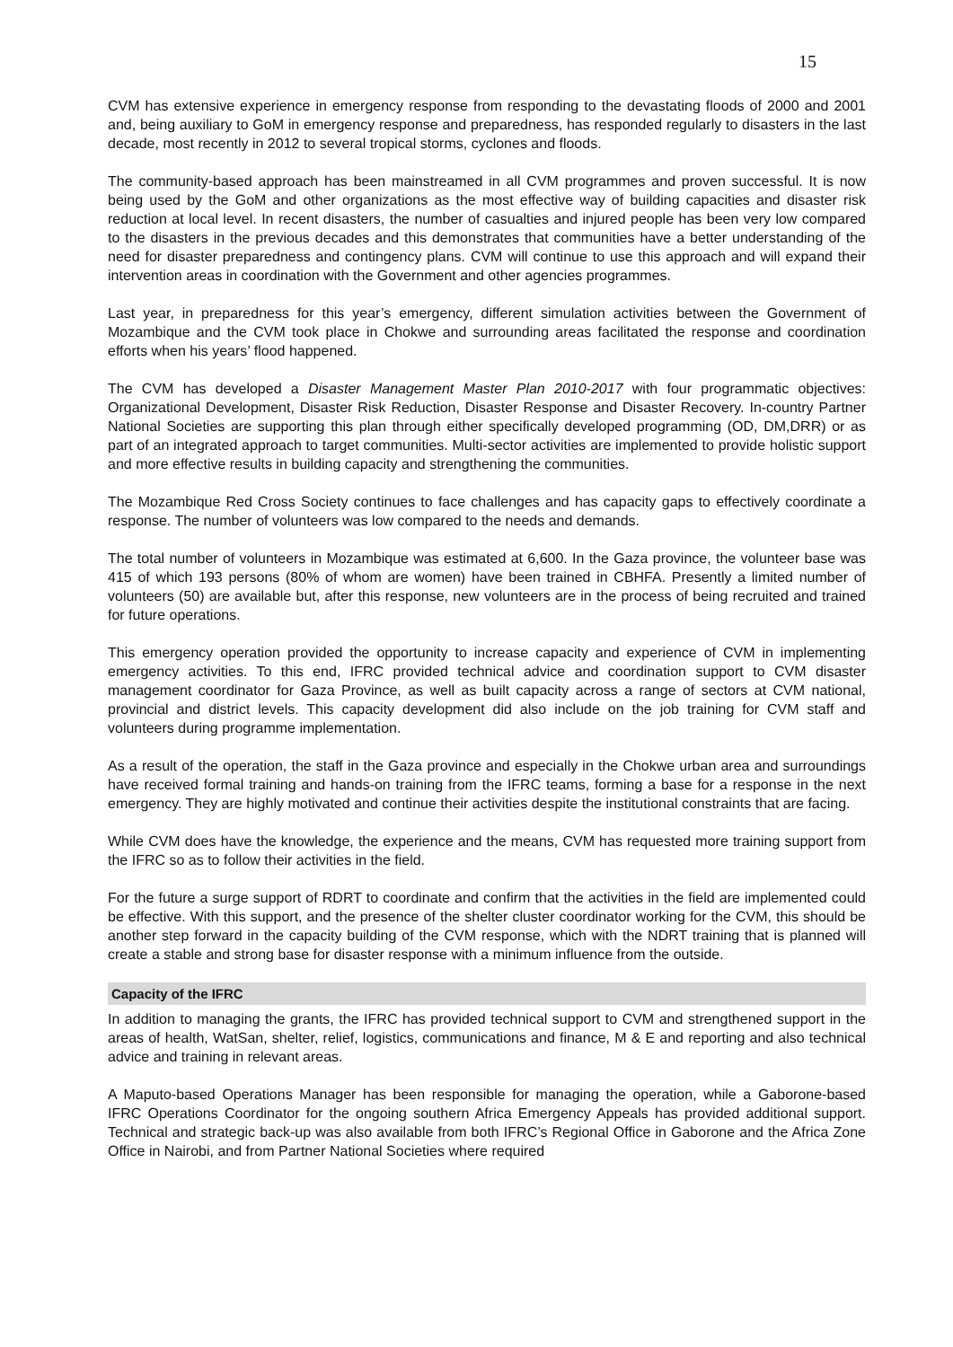15
CVM has extensive experience in emergency response from responding to the devastating floods of 2000 and 2001 and, being auxiliary to GoM in emergency response and preparedness, has responded regularly to disasters in the last decade, most recently in 2012 to several tropical storms, cyclones and floods.
The community-based approach has been mainstreamed in all CVM programmes and proven successful. It is now being used by the GoM and other organizations as the most effective way of building capacities and disaster risk reduction at local level. In recent disasters, the number of casualties and injured people has been very low compared to the disasters in the previous decades and this demonstrates that communities have a better understanding of the need for disaster preparedness and contingency plans. CVM will continue to use this approach and will expand their intervention areas in coordination with the Government and other agencies programmes.
Last year, in preparedness for this year’s emergency, different simulation activities between the Government of Mozambique and the CVM took place in Chokwe and surrounding areas facilitated the response and coordination efforts when his years’ flood happened.
The CVM has developed a Disaster Management Master Plan 2010-2017 with four programmatic objectives: Organizational Development, Disaster Risk Reduction, Disaster Response and Disaster Recovery. In-country Partner National Societies are supporting this plan through either specifically developed programming (OD, DM,DRR) or as part of an integrated approach to target communities. Multi-sector activities are implemented to provide holistic support and more effective results in building capacity and strengthening the communities.
The Mozambique Red Cross Society continues to face challenges and has capacity gaps to effectively coordinate a response. The number of volunteers was low compared to the needs and demands.
The total number of volunteers in Mozambique was estimated at 6,600. In the Gaza province, the volunteer base was 415 of which 193 persons (80% of whom are women) have been trained in CBHFA. Presently a limited number of volunteers (50) are available but, after this response, new volunteers are in the process of being recruited and trained for future operations.
This emergency operation provided the opportunity to increase capacity and experience of CVM in implementing emergency activities. To this end, IFRC provided technical advice and coordination support to CVM disaster management coordinator for Gaza Province, as well as built capacity across a range of sectors at CVM national, provincial and district levels. This capacity development did also include on the job training for CVM staff and volunteers during programme implementation.
As a result of the operation, the staff in the Gaza province and especially in the Chokwe urban area and surroundings have received formal training and hands-on training from the IFRC teams, forming a base for a response in the next emergency. They are highly motivated and continue their activities despite the institutional constraints that are facing.
While CVM does have the knowledge, the experience and the means, CVM has requested more training support from the IFRC so as to follow their activities in the field.
For the future a surge support of RDRT to coordinate and confirm that the activities in the field are implemented could be effective. With this support, and the presence of the shelter cluster coordinator working for the CVM, this should be another step forward in the capacity building of the CVM response, which with the NDRT training that is planned will create a stable and strong base for disaster response with a minimum influence from the outside.
Capacity of the IFRC
In addition to managing the grants, the IFRC has provided technical support to CVM and strengthened support in the areas of health, WatSan, shelter, relief, logistics, communications and finance, M & E and reporting and also technical advice and training in relevant areas.
A Maputo-based Operations Manager has been responsible for managing the operation, while a Gaborone-based IFRC Operations Coordinator for the ongoing southern Africa Emergency Appeals has provided additional support. Technical and strategic back-up was also available from both IFRC’s Regional Office in Gaborone and the Africa Zone Office in Nairobi, and from Partner National Societies where required